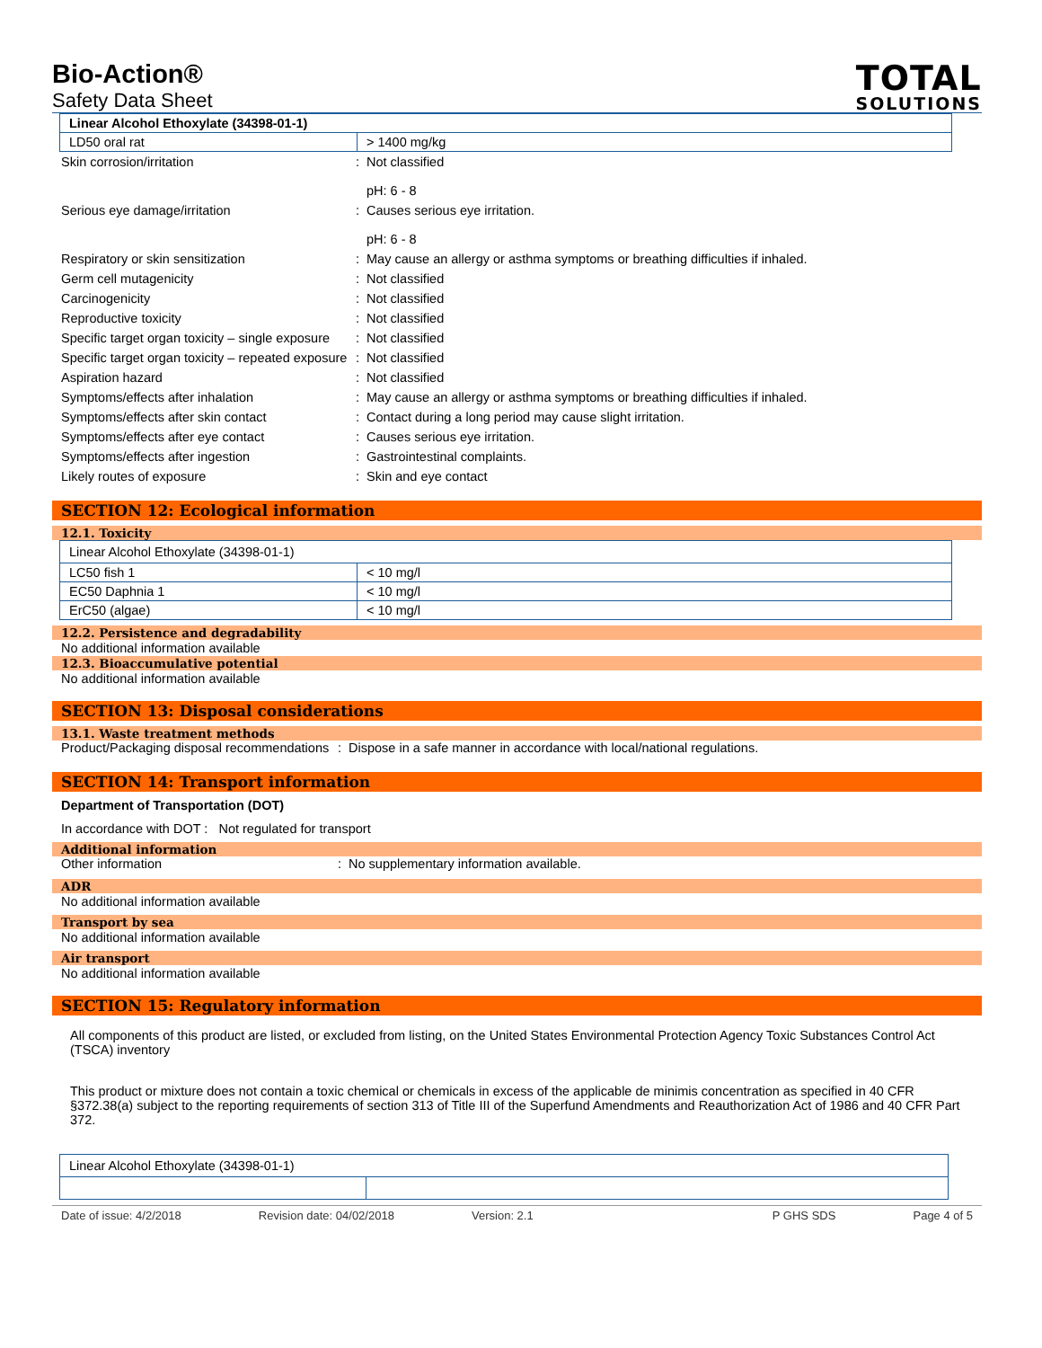Bio-Action®
Safety Data Sheet
TOTAL
SOLUTIONS
| Linear Alcohol Ethoxylate (34398-01-1) | |
| LD50 oral rat | > 1400 mg/kg |
Skin corrosion/irritation: Not classified
pH: 6 - 8
Serious eye damage/irritation: Causes serious eye irritation.
pH: 6 - 8
Respiratory or skin sensitization: May cause an allergy or asthma symptoms or breathing difficulties if inhaled.
Germ cell mutagenicity: Not classified
Carcinogenicity: Not classified
Reproductive toxicity: Not classified
Specific target organ toxicity – single exposure: Not classified
Specific target organ toxicity – repeated exposure: Not classified
Aspiration hazard: Not classified
Symptoms/effects after inhalation: May cause an allergy or asthma symptoms or breathing difficulties if inhaled.
Symptoms/effects after skin contact: Contact during a long period may cause slight irritation.
Symptoms/effects after eye contact: Causes serious eye irritation.
Symptoms/effects after ingestion: Gastrointestinal complaints.
Likely routes of exposure: Skin and eye contact
SECTION 12: Ecological information
12.1. Toxicity
| Linear Alcohol Ethoxylate (34398-01-1) | |
| LC50 fish 1 | < 10 mg/l |
| EC50 Daphnia 1 | < 10 mg/l |
| ErC50 (algae) | < 10 mg/l |
12.2. Persistence and degradability
No additional information available
12.3. Bioaccumulative potential
No additional information available
SECTION 13: Disposal considerations
13.1. Waste treatment methods
Product/Packaging disposal recommendations: Dispose in a safe manner in accordance with local/national regulations.
SECTION 14: Transport information
Department of Transportation (DOT)
In accordance with DOT : Not regulated for transport
Additional information
Other information: No supplementary information available.
ADR
No additional information available
Transport by sea
No additional information available
Air transport
No additional information available
SECTION 15: Regulatory information
All components of this product are listed, or excluded from listing, on the United States Environmental Protection Agency Toxic Substances Control Act (TSCA) inventory
This product or mixture does not contain a toxic chemical or chemicals in excess of the applicable de minimis concentration as specified in 40 CFR §372.38(a) subject to the reporting requirements of section 313 of Title III of the Superfund Amendments and Reauthorization Act of 1986 and 40 CFR Part 372.
| Linear Alcohol Ethoxylate (34398-01-1) | |
Date of issue: 4/2/2018 Revision date: 04/02/2018 Version: 2.1 P GHS SDS Page 4 of 5